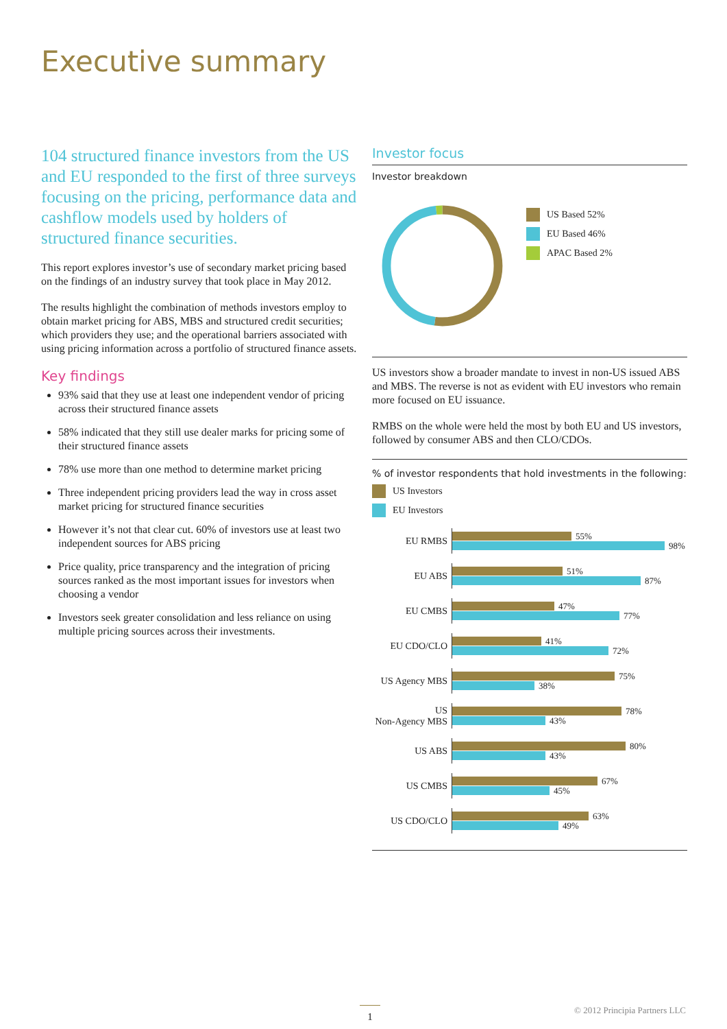Executive summary
104 structured finance investors from the US and EU responded to the first of three surveys focusing on the pricing, performance data and cashflow models used by holders of structured finance securities.
This report explores investor’s use of secondary market pricing based on the findings of an industry survey that took place in May 2012.
The results highlight the combination of methods investors employ to obtain market pricing for ABS, MBS and structured credit securities; which providers they use; and the operational barriers associated with using pricing information across a portfolio of structured finance assets.
Key findings
93% said that they use at least one independent vendor of pricing across their structured finance assets
58% indicated that they still use dealer marks for pricing some of their structured finance assets
78% use more than one method to determine market pricing
Three independent pricing providers lead the way in cross asset market pricing for structured finance securities
However it’s not that clear cut. 60% of investors use at least two independent sources for ABS pricing
Price quality, price transparency and the integration of pricing sources ranked as the most important issues for investors when choosing a vendor
Investors seek greater consolidation and less reliance on using multiple pricing sources across their investments.
Investor focus
Investor breakdown
US Based 52%
EU Based 46%
APAC Based 2%
US investors show a broader mandate to invest in non-US issued ABS and MBS. The reverse is not as evident with EU investors who remain more focused on EU issuance.
RMBS on the whole were held the most by both EU and US investors, followed by consumer ABS and then CLO/CDOs.
% of investor respondents that hold investments in the following:
US Investors
EU Investors
EU RMBS
55%
98%
EU ABS
51%
87%
EU CMBS
47%
77%
EU CDO/CLO
41%
72%
US Agency MBS
75%
38%
US
Non-Agency MBS
78%
43%
US ABS
80%
43%
US CMBS
67%
45%
US CDO/CLO
63%
49%
1 © 2012 Principia Partners LLC